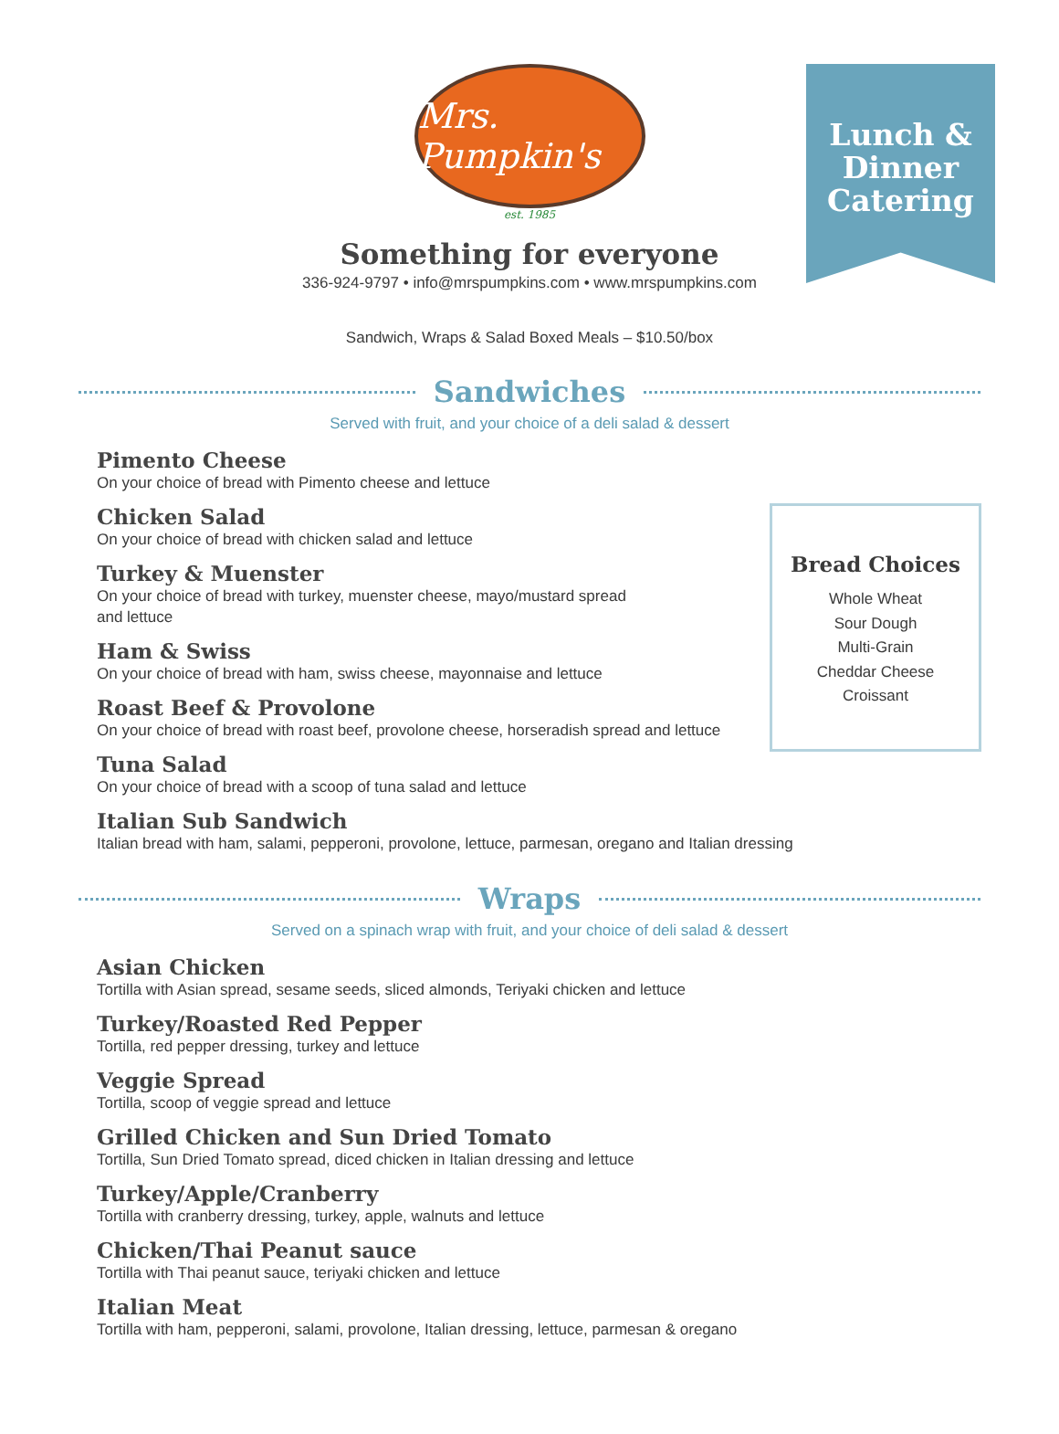Lunch &
Dinner
Catering
Mrs. Pumpkin's
est. 1985
Something for everyone
336-924-9797 • info@mrspumpkins.com • www.mrspumpkins.com
Sandwich, Wraps & Salad Boxed Meals – $10.50/box
Sandwiches
Served with fruit, and your choice of a deli salad & dessert
Pimento Cheese
On your choice of bread with Pimento cheese and lettuce
Chicken Salad
On your choice of bread with chicken salad and lettuce
Turkey & Muenster
On your choice of bread with turkey, muenster cheese, mayo/mustard spread
and lettuce
Ham & Swiss
On your choice of bread with ham, swiss cheese, mayonnaise and lettuce
Roast Beef & Provolone
On your choice of bread with roast beef, provolone cheese, horseradish spread and lettuce
Tuna Salad
On your choice of bread with a scoop of tuna salad and lettuce
Italian Sub Sandwich
Italian bread with ham, salami, pepperoni, provolone, lettuce, parmesan, oregano and Italian dressing
Bread Choices
Whole Wheat
Sour Dough
Multi-Grain
Cheddar Cheese
Croissant
Wraps
Served on a spinach wrap with fruit, and your choice of deli salad & dessert
Asian Chicken
Tortilla with Asian spread, sesame seeds, sliced almonds, Teriyaki chicken and lettuce
Turkey/Roasted Red Pepper
Tortilla, red pepper dressing, turkey and lettuce
Veggie Spread
Tortilla, scoop of veggie spread and lettuce
Grilled Chicken and Sun Dried Tomato
Tortilla, Sun Dried Tomato spread, diced chicken in Italian dressing and lettuce
Turkey/Apple/Cranberry
Tortilla with cranberry dressing, turkey, apple, walnuts and lettuce
Chicken/Thai Peanut sauce
Tortilla with Thai peanut sauce, teriyaki chicken and lettuce
Italian Meat
Tortilla with ham, pepperoni, salami, provolone, Italian dressing, lettuce, parmesan & oregano